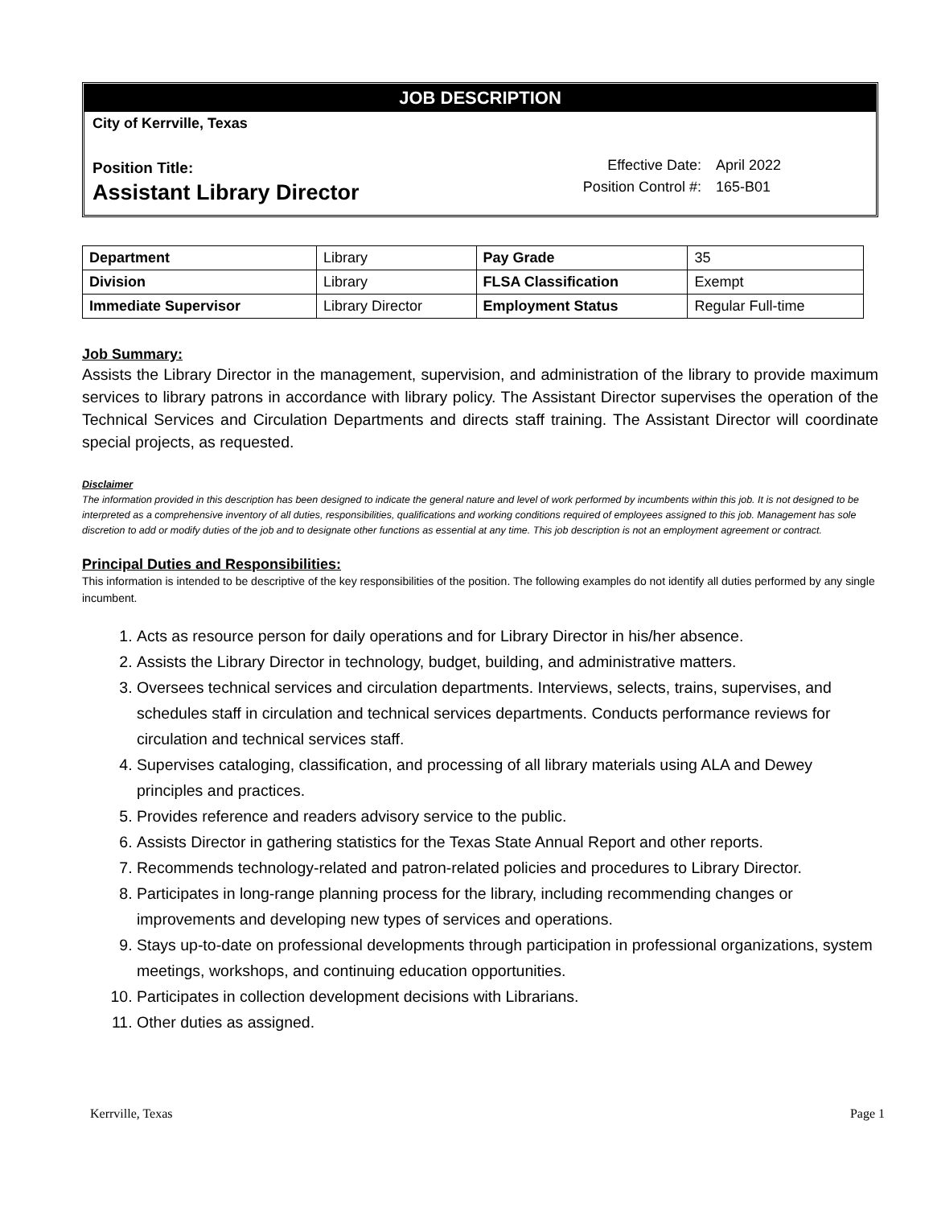JOB DESCRIPTION
City of Kerrville, Texas
Position Title:
Assistant Library Director
| Effective Date: | April 2022 |
| Position Control #: | 165-B01 |
| Department | Library | Pay Grade | 35 |
| Division | Library | FLSA Classification | Exempt |
| Immediate Supervisor | Library Director | Employment Status | Regular Full-time |
Job Summary:
Assists the Library Director in the management, supervision, and administration of the library to provide maximum services to library patrons in accordance with library policy. The Assistant Director supervises the operation of the Technical Services and Circulation Departments and directs staff training. The Assistant Director will coordinate special projects, as requested.
Disclaimer
The information provided in this description has been designed to indicate the general nature and level of work performed by incumbents within this job. It is not designed to be interpreted as a comprehensive inventory of all duties, responsibilities, qualifications and working conditions required of employees assigned to this job. Management has sole discretion to add or modify duties of the job and to designate other functions as essential at any time. This job description is not an employment agreement or contract.
Principal Duties and Responsibilities:
This information is intended to be descriptive of the key responsibilities of the position. The following examples do not identify all duties performed by any single incumbent.
1. Acts as resource person for daily operations and for Library Director in his/her absence.
2. Assists the Library Director in technology, budget, building, and administrative matters.
3. Oversees technical services and circulation departments. Interviews, selects, trains, supervises, and schedules staff in circulation and technical services departments. Conducts performance reviews for circulation and technical services staff.
4. Supervises cataloging, classification, and processing of all library materials using ALA and Dewey principles and practices.
5. Provides reference and readers advisory service to the public.
6. Assists Director in gathering statistics for the Texas State Annual Report and other reports.
7. Recommends technology-related and patron-related policies and procedures to Library Director.
8. Participates in long-range planning process for the library, including recommending changes or improvements and developing new types of services and operations.
9. Stays up-to-date on professional developments through participation in professional organizations, system meetings, workshops, and continuing education opportunities.
10. Participates in collection development decisions with Librarians.
11. Other duties as assigned.
Kerrville, Texas Page 1